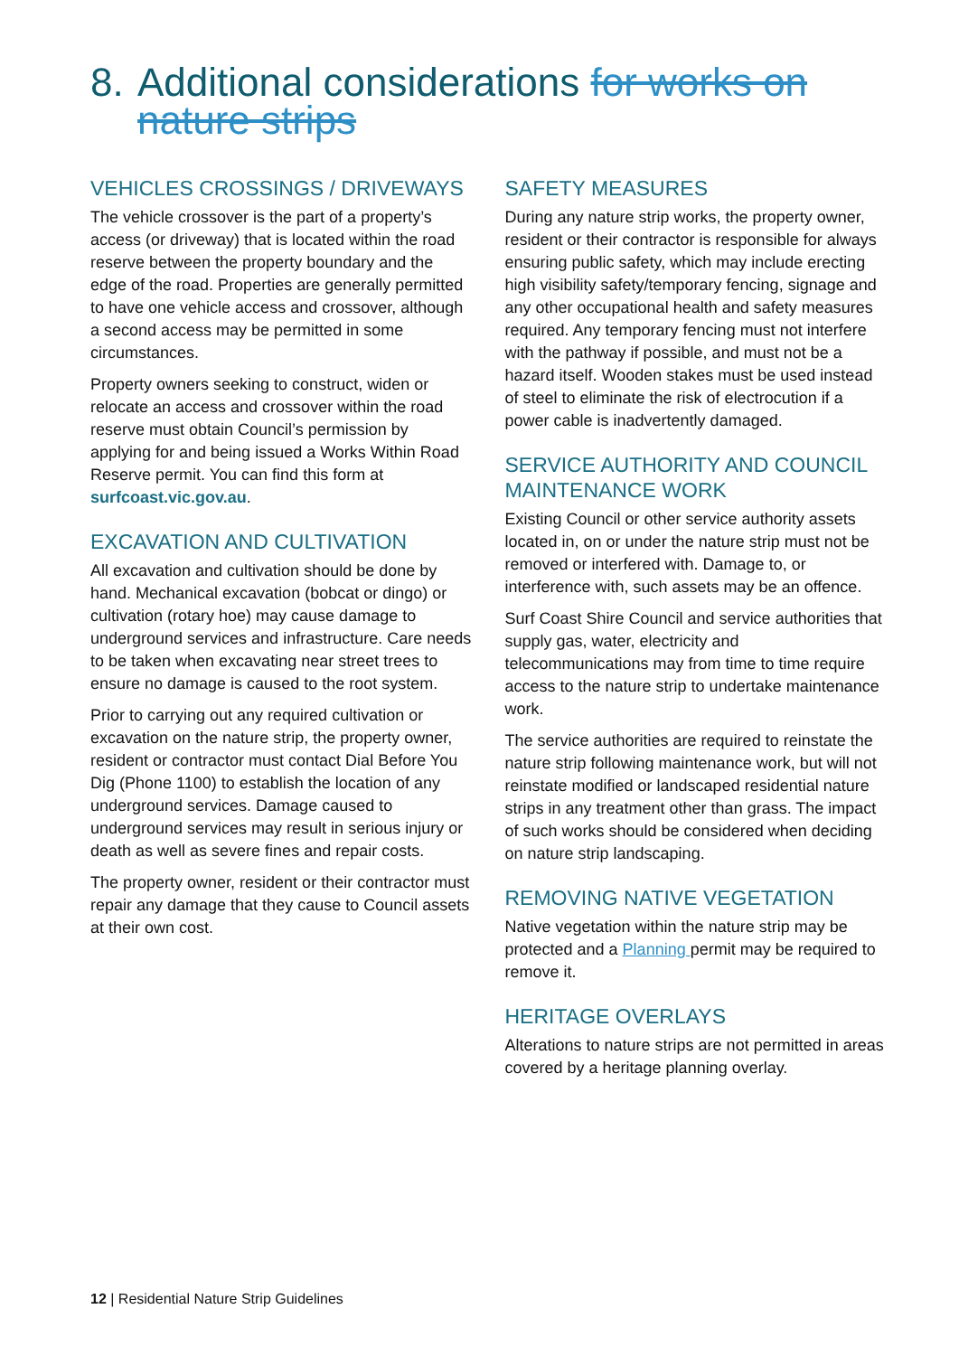8. Additional considerations for works on nature strips
VEHICLES CROSSINGS / DRIVEWAYS
The vehicle crossover is the part of a property’s access (or driveway) that is located within the road reserve between the property boundary and the edge of the road. Properties are generally permitted to have one vehicle access and crossover, although a second access may be permitted in some circumstances.
Property owners seeking to construct, widen or relocate an access and crossover within the road reserve must obtain Council’s permission by applying for and being issued a Works Within Road Reserve permit. You can find this form at surfcoast.vic.gov.au.
EXCAVATION AND CULTIVATION
All excavation and cultivation should be done by hand. Mechanical excavation (bobcat or dingo) or cultivation (rotary hoe) may cause damage to underground services and infrastructure. Care needs to be taken when excavating near street trees to ensure no damage is caused to the root system.
Prior to carrying out any required cultivation or excavation on the nature strip, the property owner, resident or contractor must contact Dial Before You Dig (Phone 1100) to establish the location of any underground services. Damage caused to underground services may result in serious injury or death as well as severe fines and repair costs.
The property owner, resident or their contractor must repair any damage that they cause to Council assets at their own cost.
SAFETY MEASURES
During any nature strip works, the property owner, resident or their contractor is responsible for always ensuring public safety, which may include erecting high visibility safety/temporary fencing, signage and any other occupational health and safety measures required. Any temporary fencing must not interfere with the pathway if possible, and must not be a hazard itself. Wooden stakes must be used instead of steel to eliminate the risk of electrocution if a power cable is inadvertently damaged.
SERVICE AUTHORITY AND COUNCIL MAINTENANCE WORK
Existing Council or other service authority assets located in, on or under the nature strip must not be removed or interfered with. Damage to, or interference with, such assets may be an offence.
Surf Coast Shire Council and service authorities that supply gas, water, electricity and telecommunications may from time to time require access to the nature strip to undertake maintenance work.
The service authorities are required to reinstate the nature strip following maintenance work, but will not reinstate modified or landscaped residential nature strips in any treatment other than grass. The impact of such works should be considered when deciding on nature strip landscaping.
REMOVING NATIVE VEGETATION
Native vegetation within the nature strip may be protected and a Planning permit may be required to remove it.
HERITAGE OVERLAYS
Alterations to nature strips are not permitted in areas covered by a heritage planning overlay.
12 | Residential Nature Strip Guidelines